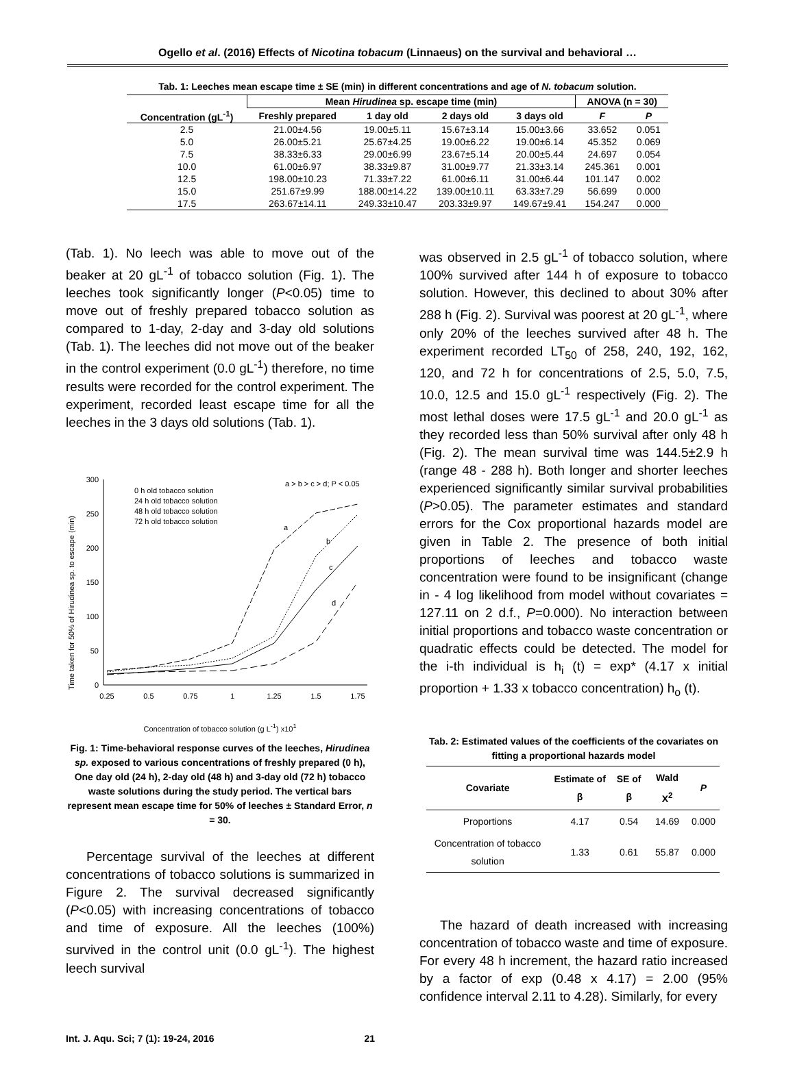Ogello et al. (2016) Effects of Nicotina tobacum (Linnaeus) on the survival and behavioral …
Tab. 1: Leeches mean escape time ± SE (min) in different concentrations and age of N. tobacum solution.
| | Mean Hirudinea sp. escape time (min) | | | | ANOVA (n = 30) | |
| --- | --- | --- | --- | --- | --- | --- |
| Concentration (gL<sup>-1</sup>) | Freshly prepared | 1 day old | 2 days old | 3 days old | F | P |
| 2.5 | 21.00±4.56 | 19.00±5.11 | 15.67±3.14 | 15.00±3.66 | 33.652 | 0.051 |
| 5.0 | 26.00±5.21 | 25.67±4.25 | 19.00±6.22 | 19.00±6.14 | 45.352 | 0.069 |
| 7.5 | 38.33±6.33 | 29.00±6.99 | 23.67±5.14 | 20.00±5.44 | 24.697 | 0.054 |
| 10.0 | 61.00±6.97 | 38.33±9.87 | 31.00±9.77 | 21.33±3.14 | 245.361 | 0.001 |
| 12.5 | 198.00±10.23 | 71.33±7.22 | 61.00±6.11 | 31.00±6.44 | 101.147 | 0.002 |
| 15.0 | 251.67±9.99 | 188.00±14.22 | 139.00±10.11 | 63.33±7.29 | 56.699 | 0.000 |
| 17.5 | 263.67±14.11 | 249.33±10.47 | 203.33±9.97 | 149.67±9.41 | 154.247 | 0.000 |
(Tab. 1). No leech was able to move out of the beaker at 20 gL<sup>-1</sup> of tobacco solution (Fig. 1). The leeches took significantly longer (P<0.05) time to move out of freshly prepared tobacco solution as compared to 1-day, 2-day and 3-day old solutions (Tab. 1). The leeches did not move out of the beaker in the control experiment (0.0 gL<sup>-1</sup>) therefore, no time results were recorded for the control experiment. The experiment, recorded least escape time for all the leeches in the 3 days old solutions (Tab. 1).
Time taken for 50% of Hirudinea sp. to escape (min)
300
250
200
150
100
50
0
0.25
0.5
0.75
1
1.25
1.5
1.75
0 h old tobacco solution
24 h old tobacco solution
48 h old tobacco solution
72 h old tobacco solution
a > b > c > d; P < 0.05
a
b
c
d
Concentration of tobacco solution (g L<sup>-1</sup>) x10<sup>1</sup>
Fig. 1: Time-behavioral response curves of the leeches, Hirudinea sp. exposed to various concentrations of freshly prepared (0 h), One day old (24 h), 2-day old (48 h) and 3-day old (72 h) tobacco waste solutions during the study period. The vertical bars represent mean escape time for 50% of leeches ± Standard Error, n = 30.
Percentage survival of the leeches at different concentrations of tobacco solutions is summarized in Figure 2. The survival decreased significantly (P<0.05) with increasing concentrations of tobacco and time of exposure. All the leeches (100%) survived in the control unit (0.0 gL<sup>-1</sup>). The highest leech survival
was observed in 2.5 gL<sup>-1</sup> of tobacco solution, where 100% survived after 144 h of exposure to tobacco solution. However, this declined to about 30% after 288 h (Fig. 2). Survival was poorest at 20 gL<sup>-1</sup>, where only 20% of the leeches survived after 48 h. The experiment recorded LT<sub>50</sub> of 258, 240, 192, 162, 120, and 72 h for concentrations of 2.5, 5.0, 7.5, 10.0, 12.5 and 15.0 gL<sup>-1</sup> respectively (Fig. 2). The most lethal doses were 17.5 gL<sup>-1</sup> and 20.0 gL<sup>-1</sup> as they recorded less than 50% survival after only 48 h (Fig. 2). The mean survival time was 144.5±2.9 h (range 48 - 288 h). Both longer and shorter leeches experienced significantly similar survival probabilities (P>0.05). The parameter estimates and standard errors for the Cox proportional hazards model are given in Table 2. The presence of both initial proportions of leeches and tobacco waste concentration were found to be insignificant (change in - 4 log likelihood from model without covariates = 127.11 on 2 d.f., P=0.000). No interaction between initial proportions and tobacco waste concentration or quadratic effects could be detected. The model for the i-th individual is h<sub>i</sub> (t) = exp* (4.17 x initial proportion + 1.33 x tobacco concentration) h<sub>o</sub> (t).
Tab. 2: Estimated values of the coefficients of the covariates on fitting a proportional hazards model
| Covariate | Estimate of β | SE of β | Wald X<sup>2</sup> | P |
| --- | --- | --- | --- | --- |
| Proportions | 4.17 | 0.54 | 14.69 | 0.000 |
| Concentration of tobacco solution | 1.33 | 0.61 | 55.87 | 0.000 |
The hazard of death increased with increasing concentration of tobacco waste and time of exposure. For every 48 h increment, the hazard ratio increased by a factor of exp (0.48 x 4.17) = 2.00 (95% confidence interval 2.11 to 4.28). Similarly, for every
Int. J. Aqu. Sci; 7 (1): 19-24, 2016 21